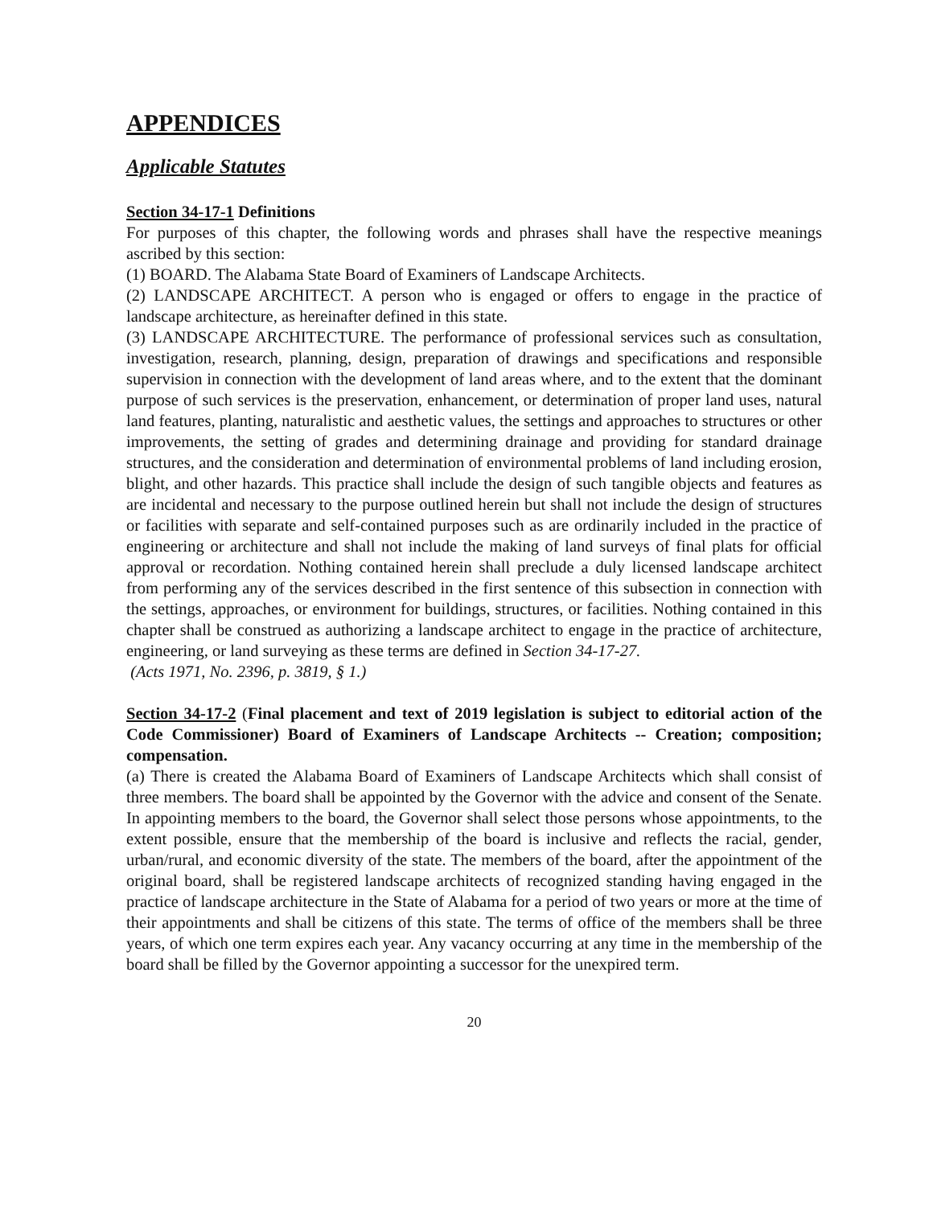APPENDICES
Applicable Statutes
Section 34-17-1 Definitions
For purposes of this chapter, the following words and phrases shall have the respective meanings ascribed by this section:
(1) BOARD. The Alabama State Board of Examiners of Landscape Architects.
(2) LANDSCAPE ARCHITECT. A person who is engaged or offers to engage in the practice of landscape architecture, as hereinafter defined in this state.
(3) LANDSCAPE ARCHITECTURE. The performance of professional services such as consultation, investigation, research, planning, design, preparation of drawings and specifications and responsible supervision in connection with the development of land areas where, and to the extent that the dominant purpose of such services is the preservation, enhancement, or determination of proper land uses, natural land features, planting, naturalistic and aesthetic values, the settings and approaches to structures or other improvements, the setting of grades and determining drainage and providing for standard drainage structures, and the consideration and determination of environmental problems of land including erosion, blight, and other hazards. This practice shall include the design of such tangible objects and features as are incidental and necessary to the purpose outlined herein but shall not include the design of structures or facilities with separate and self-contained purposes such as are ordinarily included in the practice of engineering or architecture and shall not include the making of land surveys of final plats for official approval or recordation. Nothing contained herein shall preclude a duly licensed landscape architect from performing any of the services described in the first sentence of this subsection in connection with the settings, approaches, or environment for buildings, structures, or facilities. Nothing contained in this chapter shall be construed as authorizing a landscape architect to engage in the practice of architecture, engineering, or land surveying as these terms are defined in Section 34-17-27.
(Acts 1971, No. 2396, p. 3819, § 1.)
Section 34-17-2 (Final placement and text of 2019 legislation is subject to editorial action of the Code Commissioner) Board of Examiners of Landscape Architects -- Creation; composition; compensation.
(a) There is created the Alabama Board of Examiners of Landscape Architects which shall consist of three members. The board shall be appointed by the Governor with the advice and consent of the Senate. In appointing members to the board, the Governor shall select those persons whose appointments, to the extent possible, ensure that the membership of the board is inclusive and reflects the racial, gender, urban/rural, and economic diversity of the state. The members of the board, after the appointment of the original board, shall be registered landscape architects of recognized standing having engaged in the practice of landscape architecture in the State of Alabama for a period of two years or more at the time of their appointments and shall be citizens of this state. The terms of office of the members shall be three years, of which one term expires each year. Any vacancy occurring at any time in the membership of the board shall be filled by the Governor appointing a successor for the unexpired term.
20